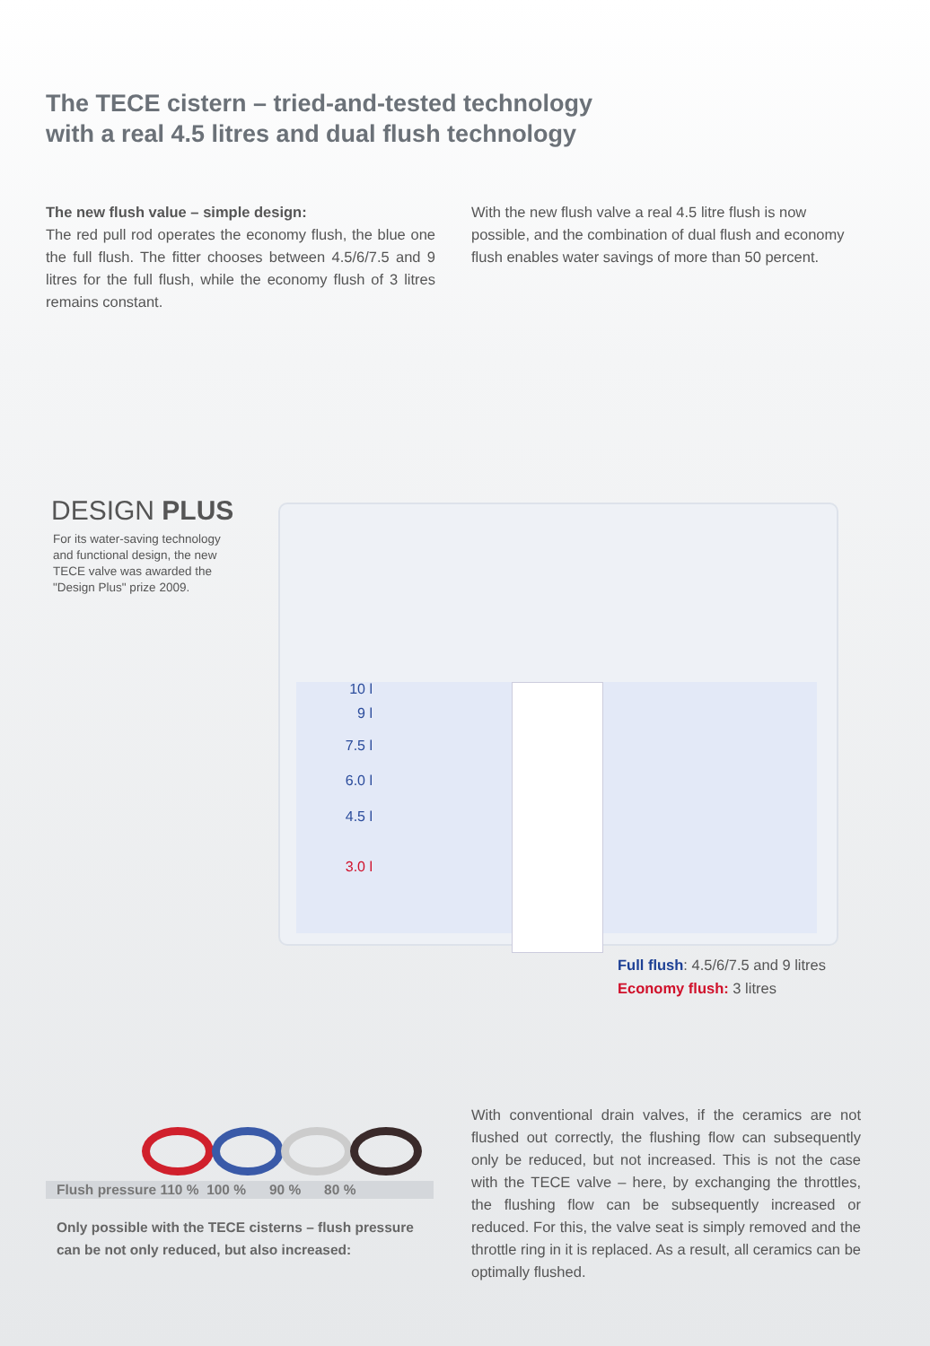The TECE cistern – tried-and-tested technology
with a real 4.5 litres and dual flush technology
The new flush value – simple design:
The red pull rod operates the economy flush, the blue one the full flush. The fitter chooses between 4.5/6/7.5 and 9 litres for the full flush, while the economy flush of 3 litres remains constant.
With the new flush valve a real 4.5 litre flush is now possible, and the combination of dual flush and economy flush enables water savings of more than 50 percent.
DESIGN PLUS
For its water-saving technology and functional design, the new TECE valve was awarded the "Design Plus" prize 2009.
10 l
9 l
7.5 l
6.0 l
4.5 l
3.0 l
Full flush: 4.5/6/7.5 and 9 litres
Economy flush: 3 litres
Flush pressure 110 % 100 % 90 % 80 %
Only possible with the TECE cisterns – flush pressure can be not only reduced, but also increased:
With conventional drain valves, if the ceramics are not flushed out correctly, the flushing flow can subsequently only be reduced, but not increased. This is not the case with the TECE valve – here, by exchanging the throttles, the flushing flow can be subsequently increased or reduced. For this, the valve seat is simply removed and the throttle ring in it is replaced. As a result, all ceramics can be optimally flushed.